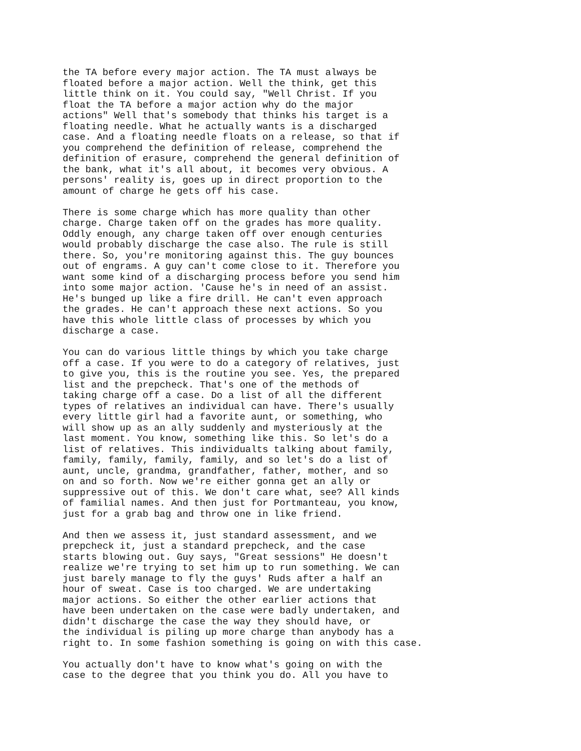the TA before every major action. The TA must always be floated before a major action. Well the think, get this little think on it. You could say, "Well Christ. If you float the TA before a major action why do the major actions" Well that's somebody that thinks his target is a floating needle. What he actually wants is a discharged case. And a floating needle floats on a release, so that if you comprehend the definition of release, comprehend the definition of erasure, comprehend the general definition of the bank, what it's all about, it becomes very obvious. A persons' reality is, goes up in direct proportion to the amount of charge he gets off his case.
There is some charge which has more quality than other charge. Charge taken off on the grades has more quality. Oddly enough, any charge taken off over enough centuries would probably discharge the case also. The rule is still there. So, you're monitoring against this. The guy bounces out of engrams. A guy can't come close to it. Therefore you want some kind of a discharging process before you send him into some major action. 'Cause he's in need of an assist. He's bunged up like a fire drill. He can't even approach the grades. He can't approach these next actions. So you have this whole little class of processes by which you discharge a case.
You can do various little things by which you take charge off a case. If you were to do a category of relatives, just to give you, this is the routine you see. Yes, the prepared list and the prepcheck. That's one of the methods of taking charge off a case. Do a list of all the different types of relatives an individual can have. There's usually every little girl had a favorite aunt, or something, who will show up as an ally suddenly and mysteriously at the last moment. You know, something like this. So let's do a list of relatives. This individualts talking about family, family, family, family, family, and so let's do a list of aunt, uncle, grandma, grandfather, father, mother, and so on and so forth. Now we're either gonna get an ally or suppressive out of this. We don't care what, see? All kinds of familial names. And then just for Portmanteau, you know, just for a grab bag and throw one in like friend.
And then we assess it, just standard assessment, and we prepcheck it, just a standard prepcheck, and the case starts blowing out. Guy says, "Great sessions" He doesn't realize we're trying to set him up to run something. We can just barely manage to fly the guys' Ruds after a half an hour of sweat. Case is too charged. We are undertaking major actions. So either the other earlier actions that have been undertaken on the case were badly undertaken, and didn't discharge the case the way they should have, or the individual is piling up more charge than anybody has a right to. In some fashion something is going on with this case.
You actually don't have to know what's going on with the case to the degree that you think you do. All you have to